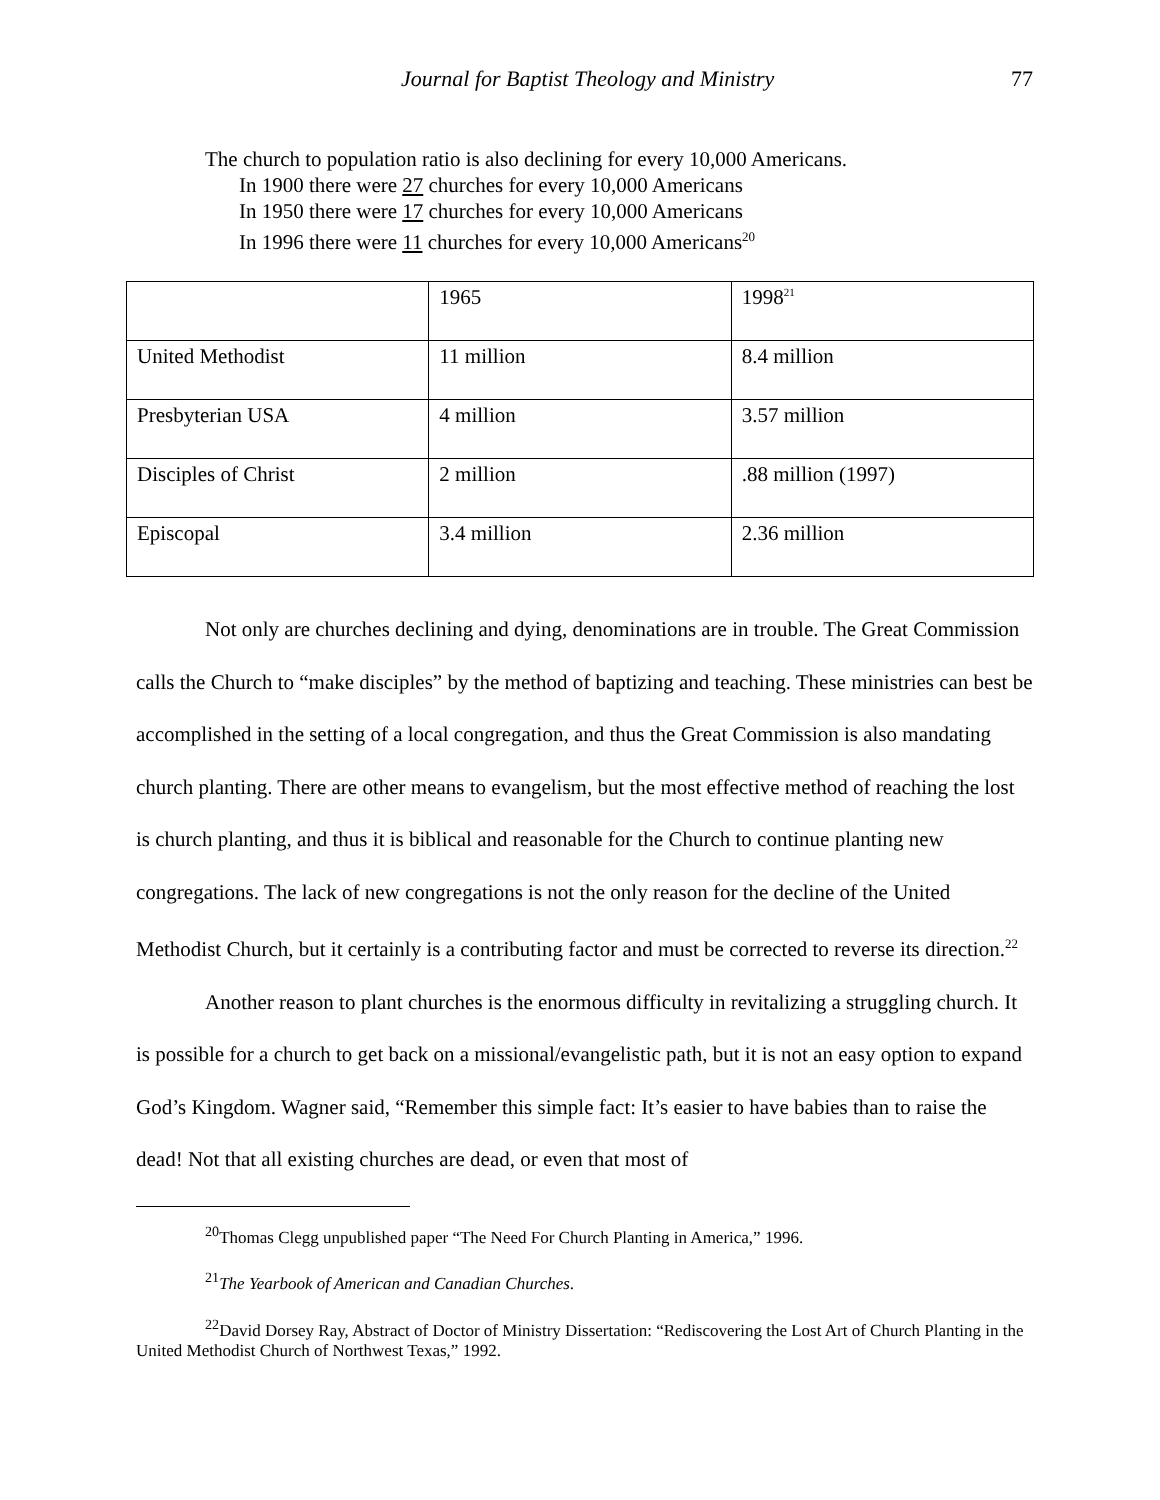Journal for Baptist Theology and Ministry 77
The church to population ratio is also declining for every 10,000 Americans.
In 1900 there were 27 churches for every 10,000 Americans
In 1950 there were 17 churches for every 10,000 Americans
In 1996 there were 11 churches for every 10,000 Americans<sup>20</sup>
| | 1965 | 1998<sup>21</sup> |
| United Methodist | 11 million | 8.4 million |
| Presbyterian USA | 4 million | 3.57 million |
| Disciples of Christ | 2 million | .88 million (1997) |
| Episcopal | 3.4 million | 2.36 million |
Not only are churches declining and dying, denominations are in trouble. The Great Commission calls the Church to “make disciples” by the method of baptizing and teaching. These ministries can best be accomplished in the setting of a local congregation, and thus the Great Commission is also mandating church planting. There are other means to evangelism, but the most effective method of reaching the lost is church planting, and thus it is biblical and reasonable for the Church to continue planting new congregations. The lack of new congregations is not the only reason for the decline of the United Methodist Church, but it certainly is a contributing factor and must be corrected to reverse its direction.<sup>22</sup>
Another reason to plant churches is the enormous difficulty in revitalizing a struggling church. It is possible for a church to get back on a missional/evangelistic path, but it is not an easy option to expand God’s Kingdom. Wagner said, “Remember this simple fact: It’s easier to have babies than to raise the dead! Not that all existing churches are dead, or even that most of
<sup>20</sup> Thomas Clegg unpublished paper “The Need For Church Planting in America,” 1996.
<sup>21</sup> The Yearbook of American and Canadian Churches.
<sup>22</sup> David Dorsey Ray, Abstract of Doctor of Ministry Dissertation: “Rediscovering the Lost Art of Church Planting in the United Methodist Church of Northwest Texas,” 1992.